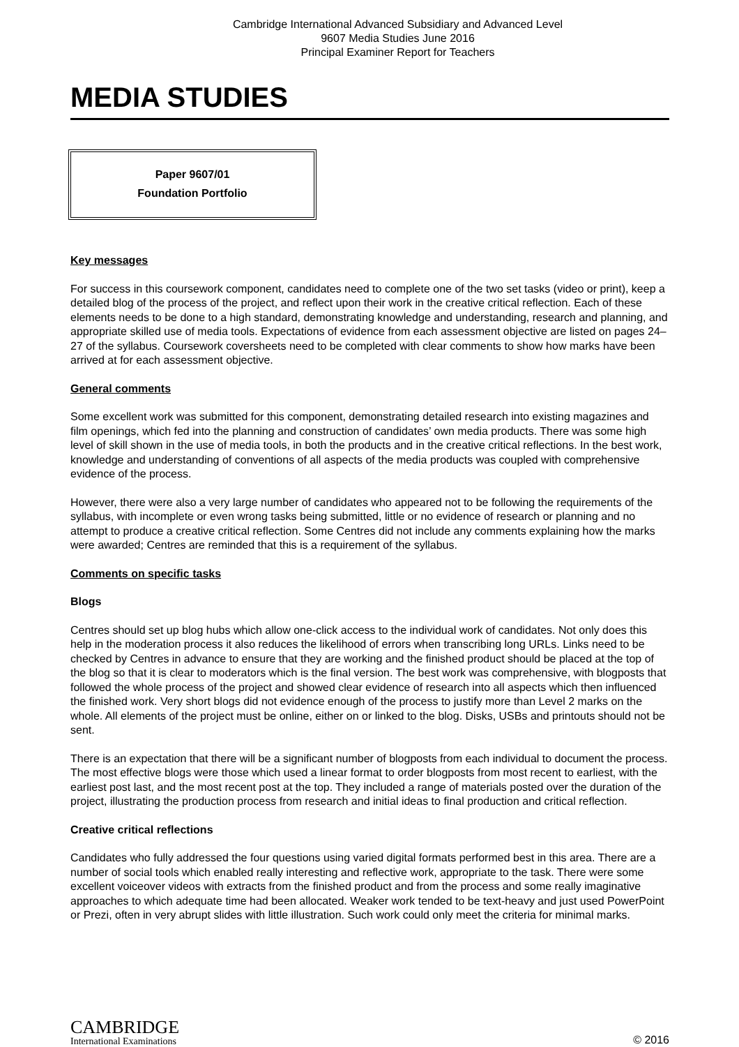Cambridge International Advanced Subsidiary and Advanced Level
9607 Media Studies June 2016
Principal Examiner Report for Teachers
MEDIA STUDIES
Paper 9607/01
Foundation Portfolio
Key messages
For success in this coursework component, candidates need to complete one of the two set tasks (video or print), keep a detailed blog of the process of the project, and reflect upon their work in the creative critical reflection. Each of these elements needs to be done to a high standard, demonstrating knowledge and understanding, research and planning, and appropriate skilled use of media tools. Expectations of evidence from each assessment objective are listed on pages 24–27 of the syllabus. Coursework coversheets need to be completed with clear comments to show how marks have been arrived at for each assessment objective.
General comments
Some excellent work was submitted for this component, demonstrating detailed research into existing magazines and film openings, which fed into the planning and construction of candidates’ own media products. There was some high level of skill shown in the use of media tools, in both the products and in the creative critical reflections. In the best work, knowledge and understanding of conventions of all aspects of the media products was coupled with comprehensive evidence of the process.
However, there were also a very large number of candidates who appeared not to be following the requirements of the syllabus, with incomplete or even wrong tasks being submitted, little or no evidence of research or planning and no attempt to produce a creative critical reflection. Some Centres did not include any comments explaining how the marks were awarded; Centres are reminded that this is a requirement of the syllabus.
Comments on specific tasks
Blogs
Centres should set up blog hubs which allow one-click access to the individual work of candidates. Not only does this help in the moderation process it also reduces the likelihood of errors when transcribing long URLs. Links need to be checked by Centres in advance to ensure that they are working and the finished product should be placed at the top of the blog so that it is clear to moderators which is the final version. The best work was comprehensive, with blogposts that followed the whole process of the project and showed clear evidence of research into all aspects which then influenced the finished work. Very short blogs did not evidence enough of the process to justify more than Level 2 marks on the whole. All elements of the project must be online, either on or linked to the blog. Disks, USBs and printouts should not be sent.
There is an expectation that there will be a significant number of blogposts from each individual to document the process. The most effective blogs were those which used a linear format to order blogposts from most recent to earliest, with the earliest post last, and the most recent post at the top. They included a range of materials posted over the duration of the project, illustrating the production process from research and initial ideas to final production and critical reflection.
Creative critical reflections
Candidates who fully addressed the four questions using varied digital formats performed best in this area. There are a number of social tools which enabled really interesting and reflective work, appropriate to the task. There were some excellent voiceover videos with extracts from the finished product and from the process and some really imaginative approaches to which adequate time had been allocated. Weaker work tended to be text-heavy and just used PowerPoint or Prezi, often in very abrupt slides with little illustration. Such work could only meet the criteria for minimal marks.
CAMBRIDGE
International Examinations
© 2016